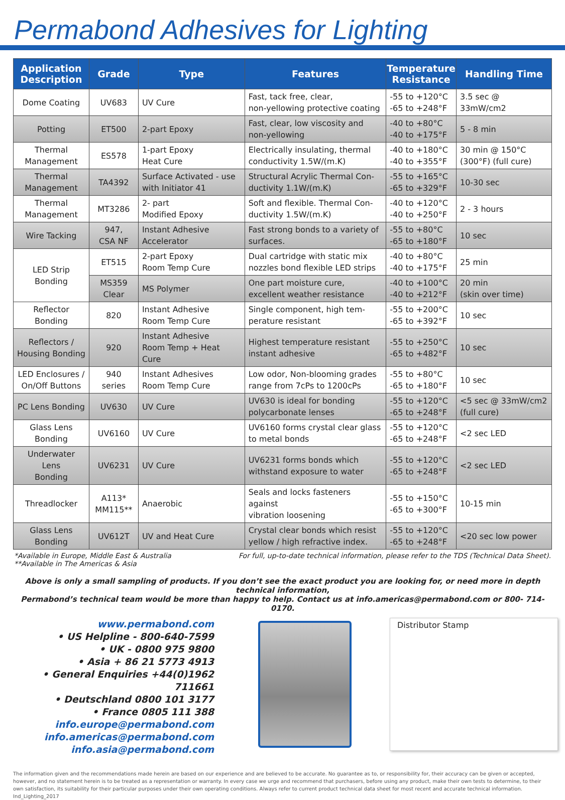Permabond Adhesives for Lighting
| Application Description | Grade | Type | Features | Temperature Resistance | Handling Time |
| --- | --- | --- | --- | --- | --- |
| Dome Coating | UV683 | UV Cure | Fast, tack free, clear, non-yellowing protective coating | -55 to +120°C -65 to +248°F | 3.5 sec @ 33mW/cm2 |
| Potting | ET500 | 2-part Epoxy | Fast, clear, low viscosity and non-yellowing | -40 to +80°C -40 to +175°F | 5 - 8 min |
| Thermal Management | ES578 | 1-part Epoxy Heat Cure | Electrically insulating, thermal conductivity 1.5W/(m.K) | -40 to +180°C -40 to +355°F | 30 min @ 150°C (300°F) (full cure) |
| Thermal Management | TA4392 | Surface Activated - use with Initiator 41 | Structural Acrylic Thermal Con- ductivity 1.1W/(m.K) | -55 to +165°C -65 to +329°F | 10-30 sec |
| Thermal Management | MT3286 | 2- part Modified Epoxy | Soft and flexible. Thermal Con- ductivity 1.5W/(m.K) | -40 to +120°C -40 to +250°F | 2 - 3 hours |
| Wire Tacking | 947, CSA NF | Instant Adhesive Accelerator | Fast strong bonds to a variety of surfaces. | -55 to +80°C -65 to +180°F | 10 sec |
| LED Strip Bonding | ET515 | 2-part Epoxy Room Temp Cure | Dual cartridge with static mix nozzles bond flexible LED strips | -40 to +80°C -40 to +175°F | 25 min |
| | MS359 Clear | MS Polymer | One part moisture cure, excellent weather resistance | -40 to +100°C -40 to +212°F | 20 min (skin over time) |
| Reflector Bonding | 820 | Instant Adhesive Room Temp Cure | Single component, high tem- perature resistant | -55 to +200°C -65 to +392°F | 10 sec |
| Reflectors / Housing Bonding | 920 | Instant Adhesive Room Temp + Heat Cure | Highest temperature resistant instant adhesive | -55 to +250°C -65 to +482°F | 10 sec |
| LED Enclosures / On/Off Buttons | 940 series | Instant Adhesives Room Temp Cure | Low odor, Non-blooming grades range from 7cPs to 1200cPs | -55 to +80°C -65 to +180°F | 10 sec |
| PC Lens Bonding | UV630 | UV Cure | UV630 is ideal for bonding polycarbonate lenses | -55 to +120°C -65 to +248°F | <5 sec @ 33mW/cm2 (full cure) |
| Glass Lens Bonding | UV6160 | UV Cure | UV6160 forms crystal clear glass to metal bonds | -55 to +120°C -65 to +248°F | <2 sec LED |
| Underwater Lens Bonding | UV6231 | UV Cure | UV6231 forms bonds which withstand exposure to water | -55 to +120°C -65 to +248°F | <2 sec LED |
| Threadlocker | A113* MM115** | Anaerobic | Seals and locks fasteners against vibration loosening | -55 to +150°C -65 to +300°F | 10-15 min |
| Glass Lens Bonding | UV612T | UV and Heat Cure | Crystal clear bonds which resist yellow / high refractive index. | -55 to +120°C -65 to +248°F | <20 sec low power |
*Available in Europe, Middle East & Australia
**Available in The Americas & Asia
For full, up-to-date technical information, please refer to the TDS (Technical Data Sheet).
Above is only a small sampling of products. If you don’t see the exact product you are looking for, or need more in depth technical information,
Permabond’s technical team would be more than happy to help. Contact us at info.americas@permabond.com or 800- 714- 0170.
www.permabond.com
• US Helpline - 800-640-7599
• UK - 0800 975 9800
• Asia + 86 21 5773 4913
• General Enquiries +44(0)1962 711661
• Deutschland 0800 101 3177
• France 0805 111 388
info.europe@permabond.com
info.americas@permabond.com
info.asia@permabond.com
Distributor Stamp
The information given and the recommendations made herein are based on our experience and are believed to be accurate. No guarantee as to, or responsibility for, their accuracy can be given or accepted, however, and no statement herein is to be treated as a representation or warranty. In every case we urge and recommend that purchasers, before using any product, make their own tests to determine, to their own satisfaction, its suitability for their particular purposes under their own operating conditions. Always refer to current product technical data sheet for most recent and accurate technical information.
Ind_Lighting_2017